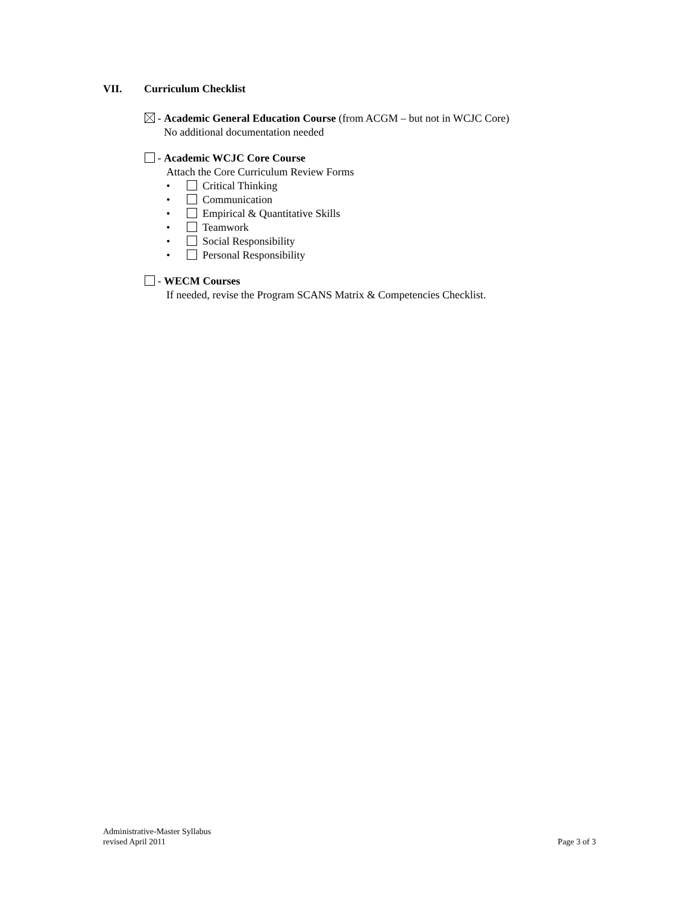VII. Curriculum Checklist
- Academic General Education Course (from ACGM – but not in WCJC Core)
No additional documentation needed
- Academic WCJC Core Course
Attach the Core Curriculum Review Forms
• Critical Thinking
• Communication
• Empirical & Quantitative Skills
• Teamwork
• Social Responsibility
• Personal Responsibility
- WECM Courses
If needed, revise the Program SCANS Matrix & Competencies Checklist.
Administrative-Master Syllabus
revised April 2011 Page 3 of 3